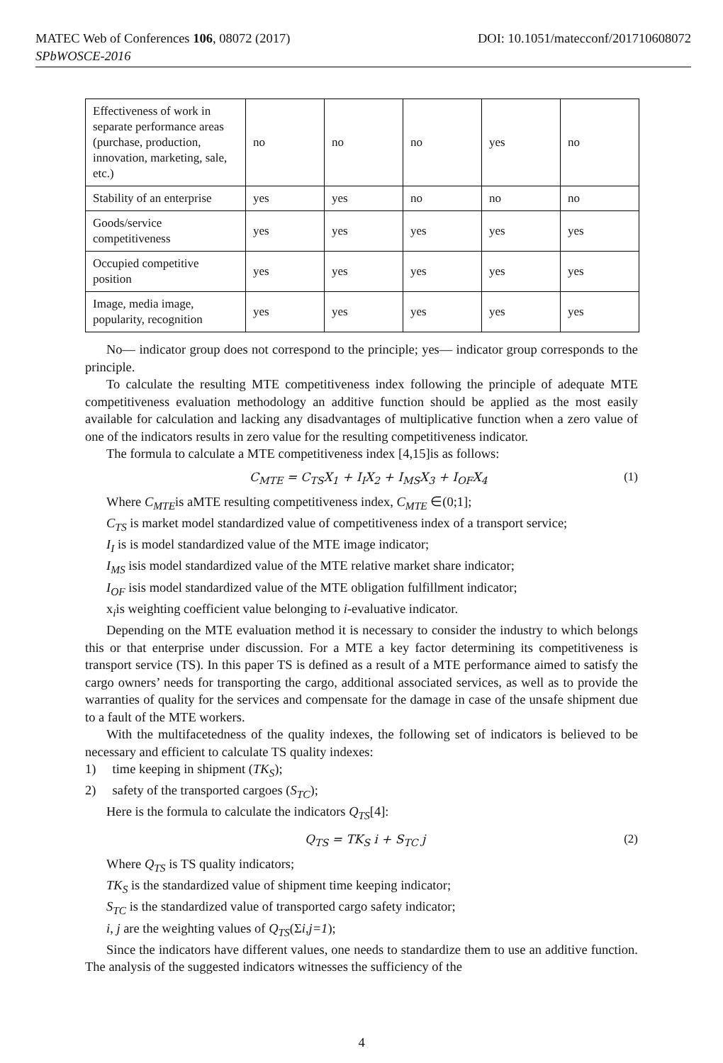MATEC Web of Conferences 106, 08072 (2017) DOI: 10.1051/matecconf/201710608072
SPbWOSCE-2016
| Effectiveness of work in separate performance areas (purchase, production, innovation, marketing, sale, etc.) | no | no | no | yes | no |
| Stability of an enterprise | yes | yes | no | no | no |
| Goods/service competitiveness | yes | yes | yes | yes | yes |
| Occupied competitive position | yes | yes | yes | yes | yes |
| Image, media image, popularity, recognition | yes | yes | yes | yes | yes |
No— indicator group does not correspond to the principle; yes— indicator group corresponds to the principle.
To calculate the resulting MTE competitiveness index following the principle of adequate MTE competitiveness evaluation methodology an additive function should be applied as the most easily available for calculation and lacking any disadvantages of multiplicative function when a zero value of one of the indicators results in zero value for the resulting competitiveness indicator.
The formula to calculate a MTE competitiveness index [4,15]is as follows:
C<sub>MTE</sub> = C<sub>TS</sub>X<sub>1</sub> + I<sub>I</sub>X<sub>2</sub> + I<sub>MS</sub>X<sub>3</sub> + I<sub>OF</sub>X<sub>4</sub> (1)
Where C<sub>MTE</sub>is aMTE resulting competitiveness index, C<sub>MTE</sub> ∈(0;1];
C<sub>TS</sub> is market model standardized value of competitiveness index of a transport service;
I<sub>I</sub> is is model standardized value of the MTE image indicator;
I<sub>MS</sub> isis model standardized value of the MTE relative market share indicator;
I<sub>OF</sub> isis model standardized value of the MTE obligation fulfillment indicator;
x<sub>i</sub>is weighting coefficient value belonging to i-evaluative indicator.
Depending on the MTE evaluation method it is necessary to consider the industry to which belongs this or that enterprise under discussion. For a MTE a key factor determining its competitiveness is transport service (TS). In this paper TS is defined as a result of a MTE performance aimed to satisfy the cargo owners’ needs for transporting the cargo, additional associated services, as well as to provide the warranties of quality for the services and compensate for the damage in case of the unsafe shipment due to a fault of the MTE workers.
With the multifacetedness of the quality indexes, the following set of indicators is believed to be necessary and efficient to calculate TS quality indexes:
1) time keeping in shipment (TK<sub>S</sub>);
2) safety of the transported cargoes (S<sub>TC</sub>);
Here is the formula to calculate the indicators Q<sub>TS</sub>[4]:
Q<sub>TS</sub> = TK<sub>S</sub> i + S<sub>TC</sub> j (2)
Where Q<sub>TS</sub> is TS quality indicators;
TK<sub>S</sub> is the standardized value of shipment time keeping indicator;
S<sub>TC</sub> is the standardized value of transported cargo safety indicator;
i, j are the weighting values of Q<sub>TS</sub>(Σi,j=1);
Since the indicators have different values, one needs to standardize them to use an additive function. The analysis of the suggested indicators witnesses the sufficiency of the
4